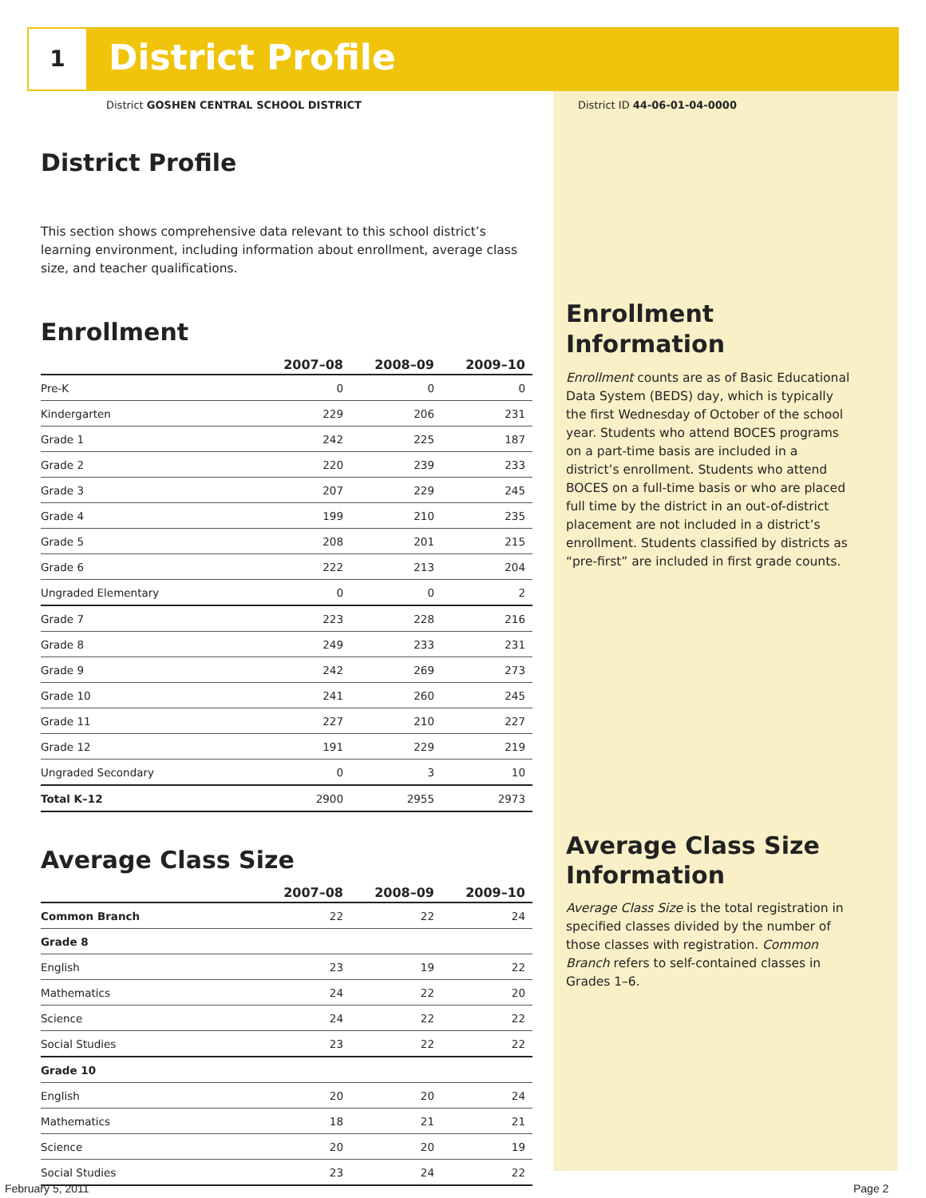1 District Profile
District GOSHEN CENTRAL SCHOOL DISTRICT
District ID 44-06-01-04-0000
District Profile
This section shows comprehensive data relevant to this school district’s learning environment, including information about enrollment, average class size, and teacher qualifications.
Enrollment
| | 2007–08 | 2008–09 | 2009–10 |
| --- | --- | --- | --- |
| Pre-K | 0 | 0 | 0 |
| Kindergarten | 229 | 206 | 231 |
| Grade 1 | 242 | 225 | 187 |
| Grade 2 | 220 | 239 | 233 |
| Grade 3 | 207 | 229 | 245 |
| Grade 4 | 199 | 210 | 235 |
| Grade 5 | 208 | 201 | 215 |
| Grade 6 | 222 | 213 | 204 |
| Ungraded Elementary | 0 | 0 | 2 |
| Grade 7 | 223 | 228 | 216 |
| Grade 8 | 249 | 233 | 231 |
| Grade 9 | 242 | 269 | 273 |
| Grade 10 | 241 | 260 | 245 |
| Grade 11 | 227 | 210 | 227 |
| Grade 12 | 191 | 229 | 219 |
| Ungraded Secondary | 0 | 3 | 10 |
| Total K–12 | 2900 | 2955 | 2973 |
Average Class Size
| | 2007–08 | 2008–09 | 2009–10 |
| --- | --- | --- | --- |
| Common Branch | 22 | 22 | 24 |
| Grade 8 | | | |
| English | 23 | 19 | 22 |
| Mathematics | 24 | 22 | 20 |
| Science | 24 | 22 | 22 |
| Social Studies | 23 | 22 | 22 |
| Grade 10 | | | |
| English | 20 | 20 | 24 |
| Mathematics | 18 | 21 | 21 |
| Science | 20 | 20 | 19 |
| Social Studies | 23 | 24 | 22 |
Enrollment Information
Enrollment counts are as of Basic Educational Data System (BEDS) day, which is typically the first Wednesday of October of the school year. Students who attend BOCES programs on a part-time basis are included in a district’s enrollment. Students who attend BOCES on a full-time basis or who are placed full time by the district in an out-of-district placement are not included in a district’s enrollment. Students classified by districts as “pre-first” are included in first grade counts.
Average Class Size Information
Average Class Size is the total registration in specified classes divided by the number of those classes with registration. Common Branch refers to self-contained classes in Grades 1–6.
February 5, 2011 Page 2